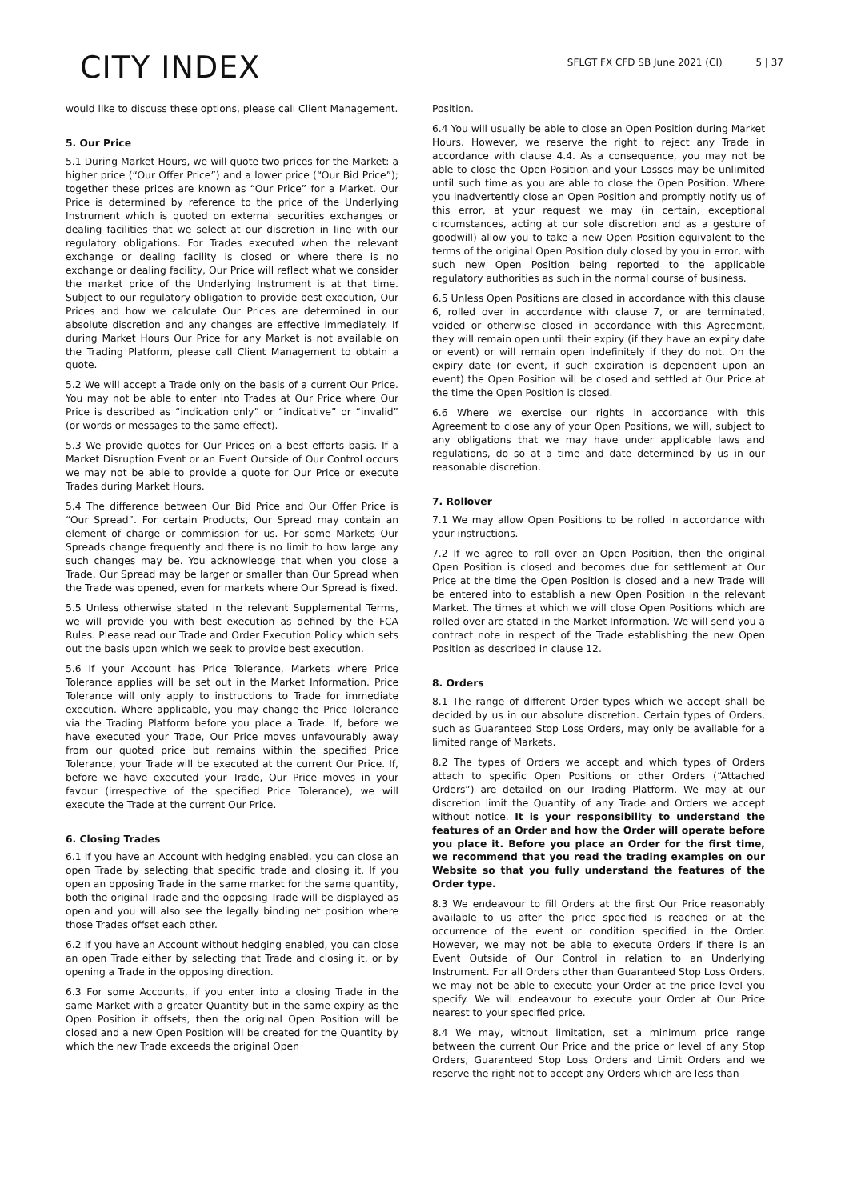CITY INDEX
SFLGT FX CFD SB June 2021 (CI) 5 | 37
would like to discuss these options, please call Client Management.
5. Our Price
5.1 During Market Hours, we will quote two prices for the Market: a higher price (“Our Offer Price”) and a lower price (“Our Bid Price”); together these prices are known as “Our Price” for a Market. Our Price is determined by reference to the price of the Underlying Instrument which is quoted on external securities exchanges or dealing facilities that we select at our discretion in line with our regulatory obligations. For Trades executed when the relevant exchange or dealing facility is closed or where there is no exchange or dealing facility, Our Price will reflect what we consider the market price of the Underlying Instrument is at that time. Subject to our regulatory obligation to provide best execution, Our Prices and how we calculate Our Prices are determined in our absolute discretion and any changes are effective immediately. If during Market Hours Our Price for any Market is not available on the Trading Platform, please call Client Management to obtain a quote.
5.2 We will accept a Trade only on the basis of a current Our Price. You may not be able to enter into Trades at Our Price where Our Price is described as “indication only” or “indicative” or “invalid” (or words or messages to the same effect).
5.3 We provide quotes for Our Prices on a best efforts basis. If a Market Disruption Event or an Event Outside of Our Control occurs we may not be able to provide a quote for Our Price or execute Trades during Market Hours.
5.4 The difference between Our Bid Price and Our Offer Price is “Our Spread”. For certain Products, Our Spread may contain an element of charge or commission for us. For some Markets Our Spreads change frequently and there is no limit to how large any such changes may be. You acknowledge that when you close a Trade, Our Spread may be larger or smaller than Our Spread when the Trade was opened, even for markets where Our Spread is fixed.
5.5 Unless otherwise stated in the relevant Supplemental Terms, we will provide you with best execution as defined by the FCA Rules. Please read our Trade and Order Execution Policy which sets out the basis upon which we seek to provide best execution.
5.6 If your Account has Price Tolerance, Markets where Price Tolerance applies will be set out in the Market Information. Price Tolerance will only apply to instructions to Trade for immediate execution. Where applicable, you may change the Price Tolerance via the Trading Platform before you place a Trade. If, before we have executed your Trade, Our Price moves unfavourably away from our quoted price but remains within the specified Price Tolerance, your Trade will be executed at the current Our Price. If, before we have executed your Trade, Our Price moves in your favour (irrespective of the specified Price Tolerance), we will execute the Trade at the current Our Price.
6. Closing Trades
6.1 If you have an Account with hedging enabled, you can close an open Trade by selecting that specific trade and closing it. If you open an opposing Trade in the same market for the same quantity, both the original Trade and the opposing Trade will be displayed as open and you will also see the legally binding net position where those Trades offset each other.
6.2 If you have an Account without hedging enabled, you can close an open Trade either by selecting that Trade and closing it, or by opening a Trade in the opposing direction.
6.3 For some Accounts, if you enter into a closing Trade in the same Market with a greater Quantity but in the same expiry as the Open Position it offsets, then the original Open Position will be closed and a new Open Position will be created for the Quantity by which the new Trade exceeds the original Open
Position.
6.4 You will usually be able to close an Open Position during Market Hours. However, we reserve the right to reject any Trade in accordance with clause 4.4. As a consequence, you may not be able to close the Open Position and your Losses may be unlimited until such time as you are able to close the Open Position. Where you inadvertently close an Open Position and promptly notify us of this error, at your request we may (in certain, exceptional circumstances, acting at our sole discretion and as a gesture of goodwill) allow you to take a new Open Position equivalent to the terms of the original Open Position duly closed by you in error, with such new Open Position being reported to the applicable regulatory authorities as such in the normal course of business.
6.5 Unless Open Positions are closed in accordance with this clause 6, rolled over in accordance with clause 7, or are terminated, voided or otherwise closed in accordance with this Agreement, they will remain open until their expiry (if they have an expiry date or event) or will remain open indefinitely if they do not. On the expiry date (or event, if such expiration is dependent upon an event) the Open Position will be closed and settled at Our Price at the time the Open Position is closed.
6.6 Where we exercise our rights in accordance with this Agreement to close any of your Open Positions, we will, subject to any obligations that we may have under applicable laws and regulations, do so at a time and date determined by us in our reasonable discretion.
7. Rollover
7.1 We may allow Open Positions to be rolled in accordance with your instructions.
7.2 If we agree to roll over an Open Position, then the original Open Position is closed and becomes due for settlement at Our Price at the time the Open Position is closed and a new Trade will be entered into to establish a new Open Position in the relevant Market. The times at which we will close Open Positions which are rolled over are stated in the Market Information. We will send you a contract note in respect of the Trade establishing the new Open Position as described in clause 12.
8. Orders
8.1 The range of different Order types which we accept shall be decided by us in our absolute discretion. Certain types of Orders, such as Guaranteed Stop Loss Orders, may only be available for a limited range of Markets.
8.2 The types of Orders we accept and which types of Orders attach to specific Open Positions or other Orders (“Attached Orders”) are detailed on our Trading Platform. We may at our discretion limit the Quantity of any Trade and Orders we accept without notice. It is your responsibility to understand the features of an Order and how the Order will operate before you place it. Before you place an Order for the first time, we recommend that you read the trading examples on our Website so that you fully understand the features of the Order type.
8.3 We endeavour to fill Orders at the first Our Price reasonably available to us after the price specified is reached or at the occurrence of the event or condition specified in the Order. However, we may not be able to execute Orders if there is an Event Outside of Our Control in relation to an Underlying Instrument. For all Orders other than Guaranteed Stop Loss Orders, we may not be able to execute your Order at the price level you specify. We will endeavour to execute your Order at Our Price nearest to your specified price.
8.4 We may, without limitation, set a minimum price range between the current Our Price and the price or level of any Stop Orders, Guaranteed Stop Loss Orders and Limit Orders and we reserve the right not to accept any Orders which are less than